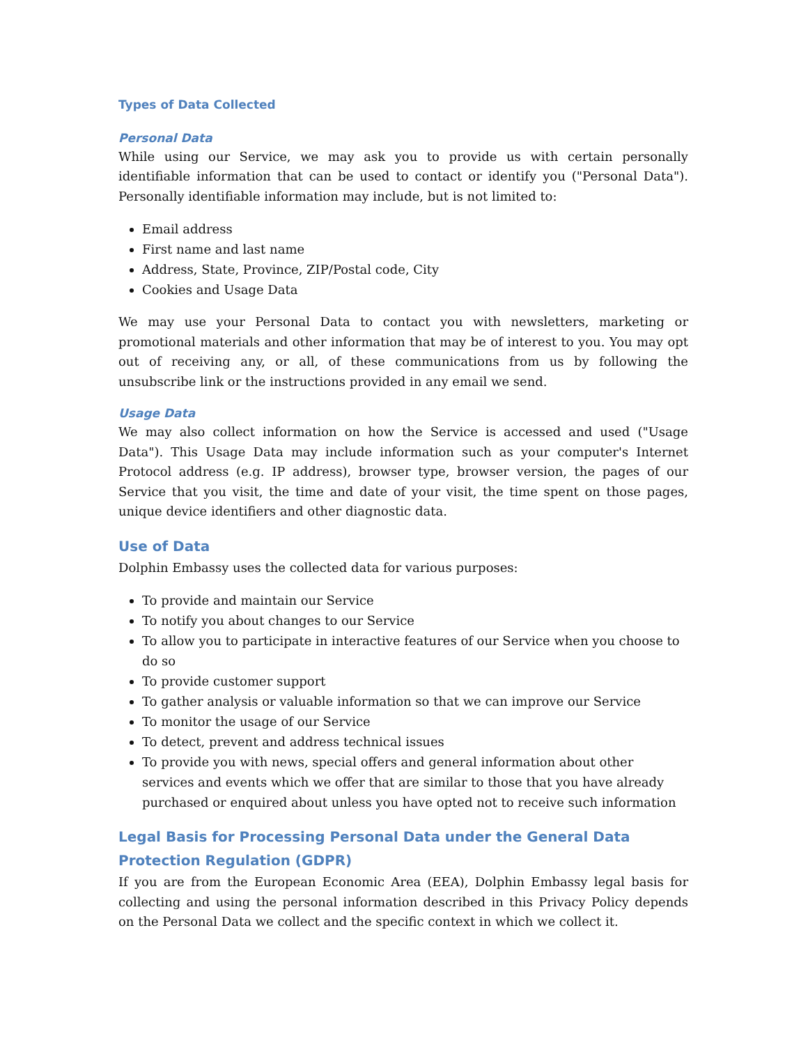Types of Data Collected
Personal Data
While using our Service, we may ask you to provide us with certain personally identifiable information that can be used to contact or identify you ("Personal Data"). Personally identifiable information may include, but is not limited to:
Email address
First name and last name
Address, State, Province, ZIP/Postal code, City
Cookies and Usage Data
We may use your Personal Data to contact you with newsletters, marketing or promotional materials and other information that may be of interest to you. You may opt out of receiving any, or all, of these communications from us by following the unsubscribe link or the instructions provided in any email we send.
Usage Data
We may also collect information on how the Service is accessed and used ("Usage Data"). This Usage Data may include information such as your computer's Internet Protocol address (e.g. IP address), browser type, browser version, the pages of our Service that you visit, the time and date of your visit, the time spent on those pages, unique device identifiers and other diagnostic data.
Use of Data
Dolphin Embassy uses the collected data for various purposes:
To provide and maintain our Service
To notify you about changes to our Service
To allow you to participate in interactive features of our Service when you choose to do so
To provide customer support
To gather analysis or valuable information so that we can improve our Service
To monitor the usage of our Service
To detect, prevent and address technical issues
To provide you with news, special offers and general information about other services and events which we offer that are similar to those that you have already purchased or enquired about unless you have opted not to receive such information
Legal Basis for Processing Personal Data under the General Data Protection Regulation (GDPR)
If you are from the European Economic Area (EEA), Dolphin Embassy legal basis for collecting and using the personal information described in this Privacy Policy depends on the Personal Data we collect and the specific context in which we collect it.